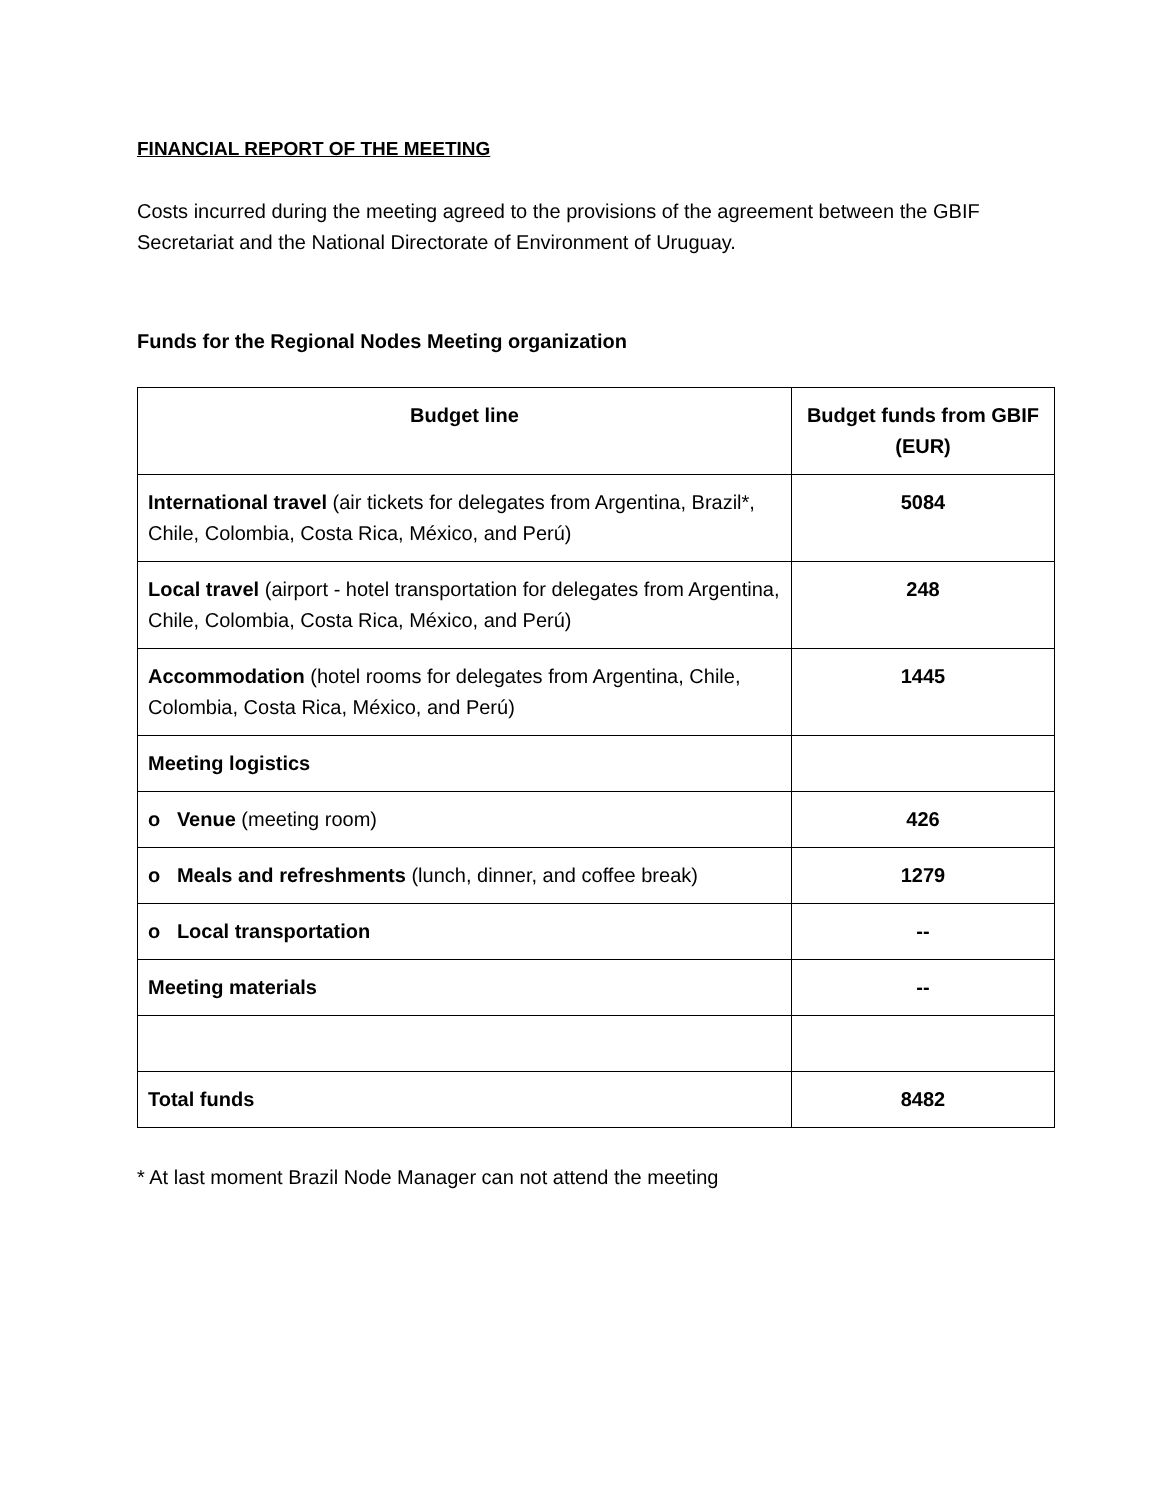FINANCIAL REPORT OF THE MEETING
Costs incurred during the meeting agreed to the provisions of the agreement between the GBIF Secretariat and the National Directorate of Environment of Uruguay.
Funds for the Regional Nodes Meeting organization
| Budget line | Budget funds from GBIF (EUR) |
| --- | --- |
| International travel (air tickets for delegates from Argentina, Brazil*, Chile, Colombia, Costa Rica, México, and Perú) | 5084 |
| Local travel (airport - hotel transportation for delegates from Argentina, Chile, Colombia, Costa Rica, México, and Perú) | 248 |
| Accommodation (hotel rooms for delegates from Argentina, Chile, Colombia, Costa Rica, México, and Perú) | 1445 |
| Meeting logistics | |
| o Venue (meeting room) | 426 |
| o Meals and refreshments (lunch, dinner, and coffee break) | 1279 |
| o Local transportation | -- |
| Meeting materials | -- |
| Total funds | 8482 |
* At last moment Brazil Node Manager can not attend the meeting